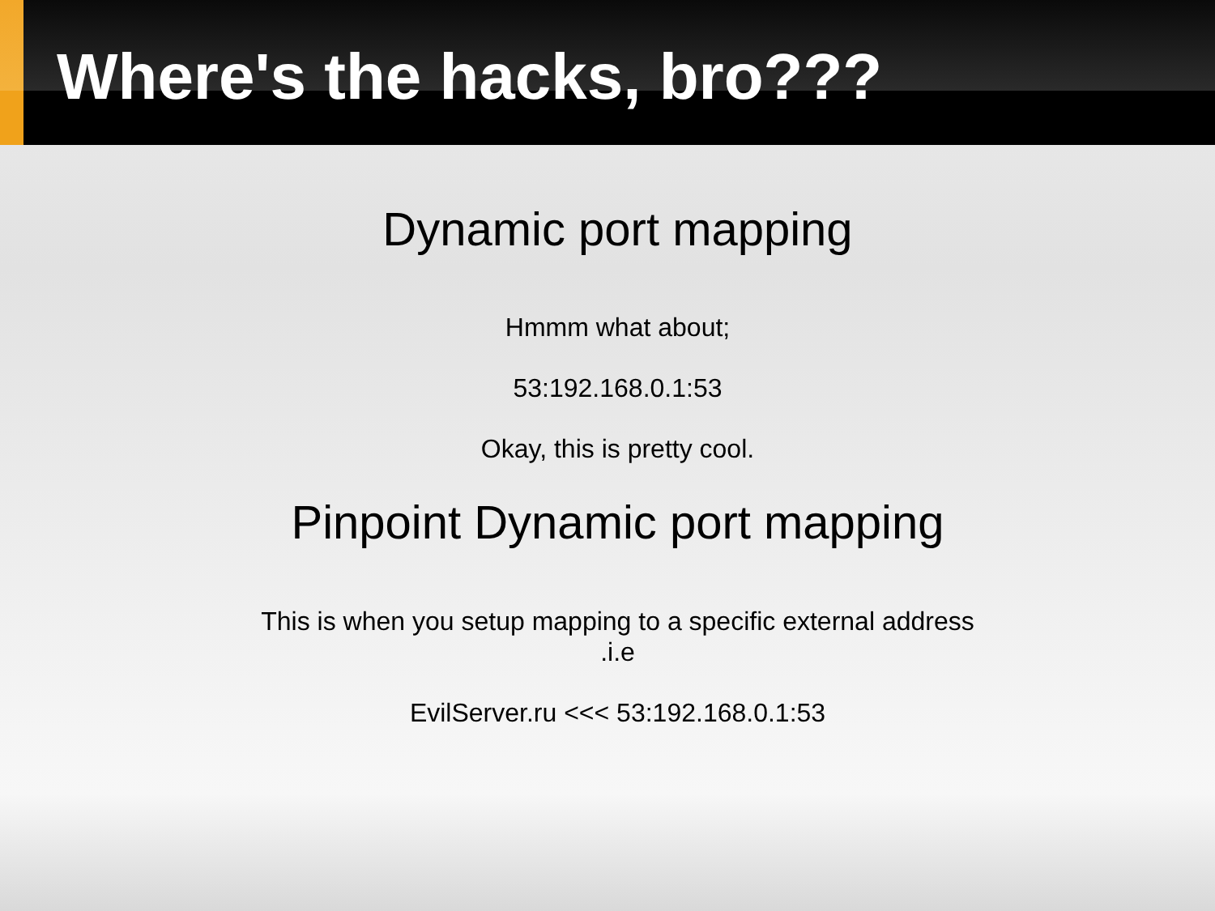Where's the hacks, bro???
Dynamic port mapping
Hmmm what about;
53:192.168.0.1:53
Okay, this is pretty cool.
Pinpoint Dynamic port mapping
This is when you setup mapping to a specific external address
.i.e
EvilServer.ru <<< 53:192.168.0.1:53